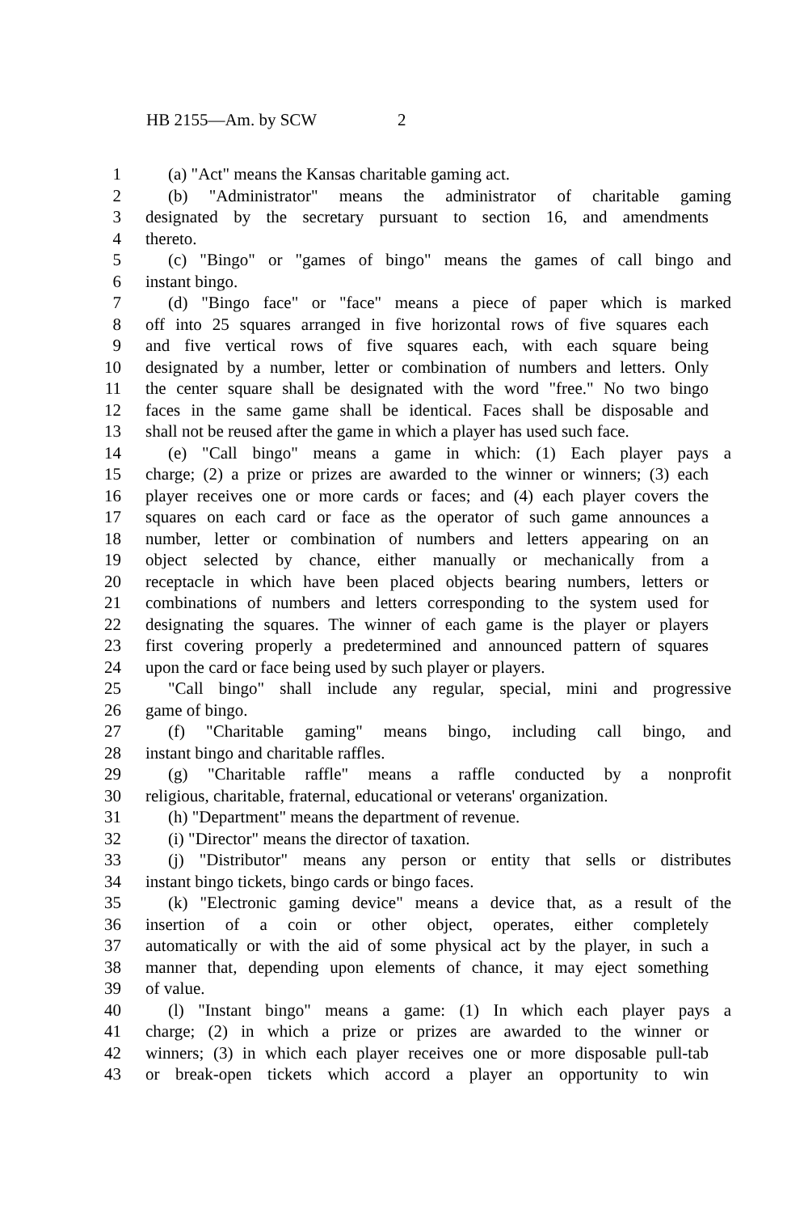HB 2155—Am. by SCW 2
1 (a) "Act" means the Kansas charitable gaming act.
2 (b) "Administrator" means the administrator of charitable gaming
3 designated by the secretary pursuant to section 16, and amendments
4 thereto.
5 (c) "Bingo" or "games of bingo" means the games of call bingo and
6 instant bingo.
7 (d) "Bingo face" or "face" means a piece of paper which is marked
8 off into 25 squares arranged in five horizontal rows of five squares each
9 and five vertical rows of five squares each, with each square being
10 designated by a number, letter or combination of numbers and letters. Only
11 the center square shall be designated with the word "free." No two bingo
12 faces in the same game shall be identical. Faces shall be disposable and
13 shall not be reused after the game in which a player has used such face.
14 (e) "Call bingo" means a game in which: (1) Each player pays a
15 charge; (2) a prize or prizes are awarded to the winner or winners; (3) each
16 player receives one or more cards or faces; and (4) each player covers the
17 squares on each card or face as the operator of such game announces a
18 number, letter or combination of numbers and letters appearing on an
19 object selected by chance, either manually or mechanically from a
20 receptacle in which have been placed objects bearing numbers, letters or
21 combinations of numbers and letters corresponding to the system used for
22 designating the squares. The winner of each game is the player or players
23 first covering properly a predetermined and announced pattern of squares
24 upon the card or face being used by such player or players.
25 "Call bingo" shall include any regular, special, mini and progressive
26 game of bingo.
27 (f) "Charitable gaming" means bingo, including call bingo, and
28 instant bingo and charitable raffles.
29 (g) "Charitable raffle" means a raffle conducted by a nonprofit
30 religious, charitable, fraternal, educational or veterans' organization.
31 (h) "Department" means the department of revenue.
32 (i) "Director" means the director of taxation.
33 (j) "Distributor" means any person or entity that sells or distributes
34 instant bingo tickets, bingo cards or bingo faces.
35 (k) "Electronic gaming device" means a device that, as a result of the
36 insertion of a coin or other object, operates, either completely
37 automatically or with the aid of some physical act by the player, in such a
38 manner that, depending upon elements of chance, it may eject something
39 of value.
40 (l) "Instant bingo" means a game: (1) In which each player pays a
41 charge; (2) in which a prize or prizes are awarded to the winner or
42 winners; (3) in which each player receives one or more disposable pull-tab
43 or break-open tickets which accord a player an opportunity to win